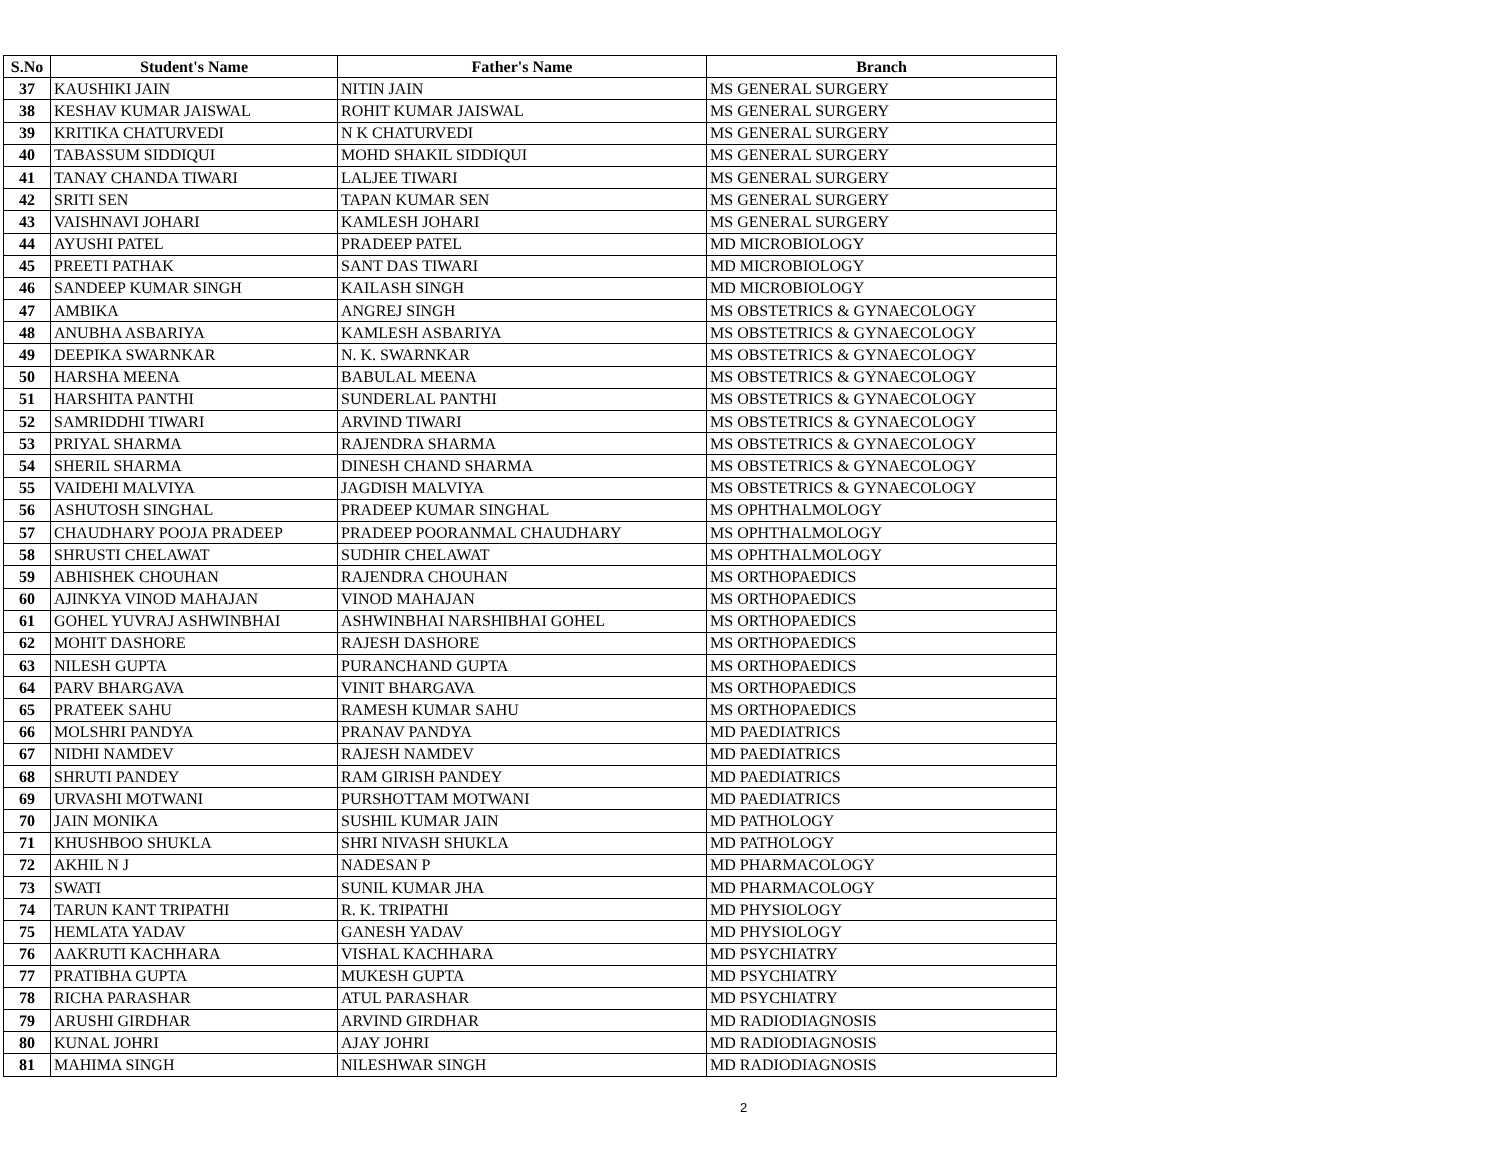| S.No | Student's Name | Father's Name | Branch |
| --- | --- | --- | --- |
| 37 | KAUSHIKI JAIN | NITIN JAIN | MS GENERAL SURGERY |
| 38 | KESHAV KUMAR JAISWAL | ROHIT KUMAR JAISWAL | MS GENERAL SURGERY |
| 39 | KRITIKA CHATURVEDI | N K CHATURVEDI | MS GENERAL SURGERY |
| 40 | TABASSUM SIDDIQUI | MOHD SHAKIL SIDDIQUI | MS GENERAL SURGERY |
| 41 | TANAY CHANDA TIWARI | LALJEE TIWARI | MS GENERAL SURGERY |
| 42 | SRITI SEN | TAPAN KUMAR SEN | MS GENERAL SURGERY |
| 43 | VAISHNAVI JOHARI | KAMLESH JOHARI | MS GENERAL SURGERY |
| 44 | AYUSHI PATEL | PRADEEP PATEL | MD MICROBIOLOGY |
| 45 | PREETI PATHAK | SANT DAS TIWARI | MD MICROBIOLOGY |
| 46 | SANDEEP KUMAR SINGH | KAILASH SINGH | MD MICROBIOLOGY |
| 47 | AMBIKA | ANGREJ SINGH | MS OBSTETRICS & GYNAECOLOGY |
| 48 | ANUBHA ASBARIYA | KAMLESH ASBARIYA | MS OBSTETRICS & GYNAECOLOGY |
| 49 | DEEPIKA SWARNKAR | N. K. SWARNKAR | MS OBSTETRICS & GYNAECOLOGY |
| 50 | HARSHA MEENA | BABULAL MEENA | MS OBSTETRICS & GYNAECOLOGY |
| 51 | HARSHITA PANTHI | SUNDERLAL PANTHI | MS OBSTETRICS & GYNAECOLOGY |
| 52 | SAMRIDDHI TIWARI | ARVIND TIWARI | MS OBSTETRICS & GYNAECOLOGY |
| 53 | PRIYAL SHARMA | RAJENDRA SHARMA | MS OBSTETRICS & GYNAECOLOGY |
| 54 | SHERIL SHARMA | DINESH CHAND SHARMA | MS OBSTETRICS & GYNAECOLOGY |
| 55 | VAIDEHI MALVIYA | JAGDISH MALVIYA | MS OBSTETRICS & GYNAECOLOGY |
| 56 | ASHUTOSH SINGHAL | PRADEEP KUMAR SINGHAL | MS OPHTHALMOLOGY |
| 57 | CHAUDHARY POOJA PRADEEP | PRADEEP POORANMAL CHAUDHARY | MS OPHTHALMOLOGY |
| 58 | SHRUSTI CHELAWAT | SUDHIR CHELAWAT | MS OPHTHALMOLOGY |
| 59 | ABHISHEK CHOUHAN | RAJENDRA CHOUHAN | MS ORTHOPAEDICS |
| 60 | AJINKYA VINOD MAHAJAN | VINOD MAHAJAN | MS ORTHOPAEDICS |
| 61 | GOHEL YUVRAJ ASHWINBHAI | ASHWINBHAI NARSHIBHAI GOHEL | MS ORTHOPAEDICS |
| 62 | MOHIT DASHORE | RAJESH DASHORE | MS ORTHOPAEDICS |
| 63 | NILESH GUPTA | PURANCHAND GUPTA | MS ORTHOPAEDICS |
| 64 | PARV BHARGAVA | VINIT BHARGAVA | MS ORTHOPAEDICS |
| 65 | PRATEEK SAHU | RAMESH KUMAR SAHU | MS ORTHOPAEDICS |
| 66 | MOLSHRI PANDYA | PRANAV PANDYA | MD PAEDIATRICS |
| 67 | NIDHI NAMDEV | RAJESH NAMDEV | MD PAEDIATRICS |
| 68 | SHRUTI PANDEY | RAM GIRISH PANDEY | MD PAEDIATRICS |
| 69 | URVASHI MOTWANI | PURSHOTTAM MOTWANI | MD PAEDIATRICS |
| 70 | JAIN MONIKA | SUSHIL KUMAR JAIN | MD PATHOLOGY |
| 71 | KHUSHBOO SHUKLA | SHRI NIVASH SHUKLA | MD PATHOLOGY |
| 72 | AKHIL N J | NADESAN P | MD PHARMACOLOGY |
| 73 | SWATI | SUNIL KUMAR JHA | MD PHARMACOLOGY |
| 74 | TARUN KANT TRIPATHI | R. K. TRIPATHI | MD PHYSIOLOGY |
| 75 | HEMLATA YADAV | GANESH YADAV | MD PHYSIOLOGY |
| 76 | AAKRUTI KACHHARA | VISHAL KACHHARA | MD PSYCHIATRY |
| 77 | PRATIBHA GUPTA | MUKESH GUPTA | MD PSYCHIATRY |
| 78 | RICHA PARASHAR | ATUL PARASHAR | MD PSYCHIATRY |
| 79 | ARUSHI GIRDHAR | ARVIND GIRDHAR | MD RADIODIAGNOSIS |
| 80 | KUNAL JOHRI | AJAY JOHRI | MD RADIODIAGNOSIS |
| 81 | MAHIMA SINGH | NILESHWAR SINGH | MD RADIODIAGNOSIS |
2